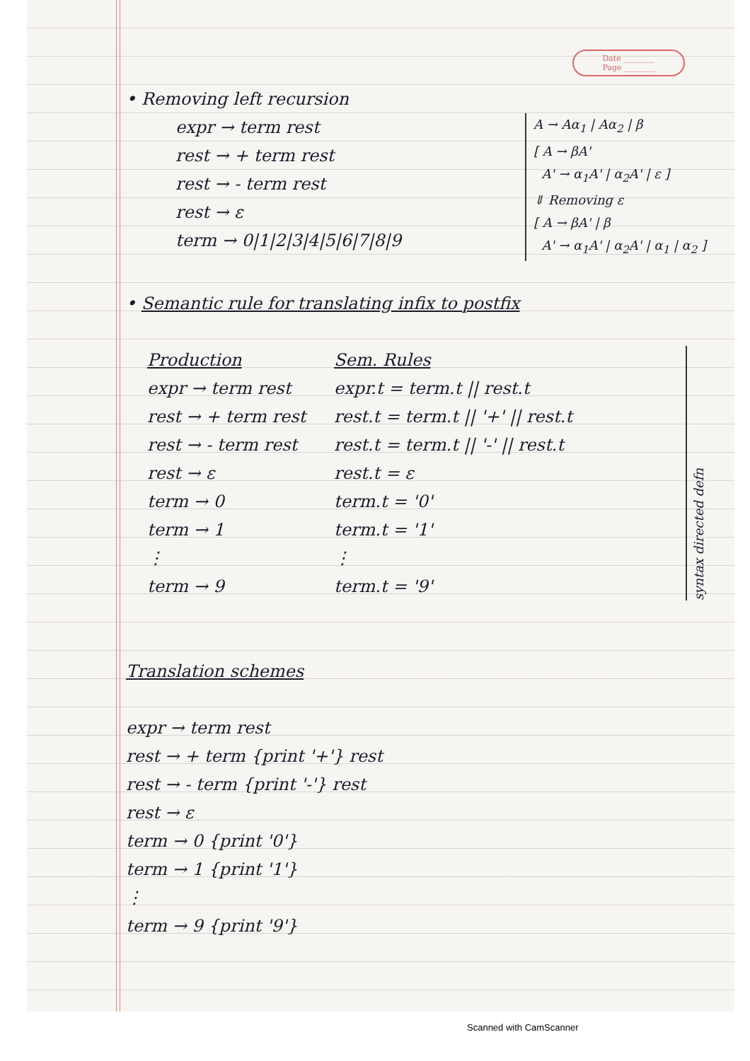Date ________
Page ________
• Removing left recursion
expr → term rest
rest → + term rest
rest → - term rest
rest → ε
term → 0|1|2|3|4|5|6|7|8|9
A → Aα<sub>1</sub> | Aα<sub>2</sub> | β
[ A → βA'
A' → α<sub>1</sub>A' | α<sub>2</sub>A' | ε ]
⇓ Removing ε
[ A → βA' | β
A' → α<sub>1</sub>A' | α<sub>2</sub>A' | α<sub>1</sub> | α<sub>2</sub> ]
• Semantic rule for translating infix to postfix
| Production | Sem. Rules |
| --- | --- |
| expr → term rest | expr.t = term.t // rest.t |
| rest → + term rest | rest.t = term.t // '+' // rest.t |
| rest → - term rest | rest.t = term.t // '-' // rest.t |
| rest → ε | rest.t = ε |
| term → 0 | term.t = '0' |
| term → 1 | term.t = '1' |
| ⋮ | ⋮ |
| term → 9 | term.t = '9' |
syntax directed defn
Translation schemes
expr → term rest
rest → + term {print '+'} rest
rest → - term {print '-'} rest
rest → ε
term → 0 {print '0'}
term → 1 {print '1'}
⋮
term → 9 {print '9'}
Scanned with CamScanner